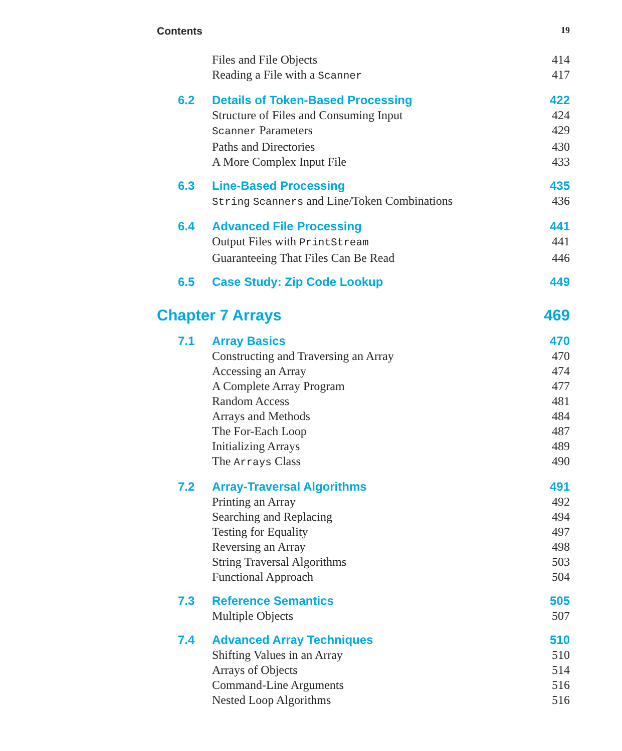Contents 19
Files and File Objects 414
Reading a File with a Scanner 417
6.2 Details of Token-Based Processing 422
Structure of Files and Consuming Input 424
Scanner Parameters 429
Paths and Directories 430
A More Complex Input File 433
6.3 Line-Based Processing 435
String Scanners and Line/Token Combinations 436
6.4 Advanced File Processing 441
Output Files with PrintStream 441
Guaranteeing That Files Can Be Read 446
6.5 Case Study: Zip Code Lookup 449
Chapter 7 Arrays 469
7.1 Array Basics 470
Constructing and Traversing an Array 470
Accessing an Array 474
A Complete Array Program 477
Random Access 481
Arrays and Methods 484
The For-Each Loop 487
Initializing Arrays 489
The Arrays Class 490
7.2 Array-Traversal Algorithms 491
Printing an Array 492
Searching and Replacing 494
Testing for Equality 497
Reversing an Array 498
String Traversal Algorithms 503
Functional Approach 504
7.3 Reference Semantics 505
Multiple Objects 507
7.4 Advanced Array Techniques 510
Shifting Values in an Array 510
Arrays of Objects 514
Command-Line Arguments 516
Nested Loop Algorithms 516